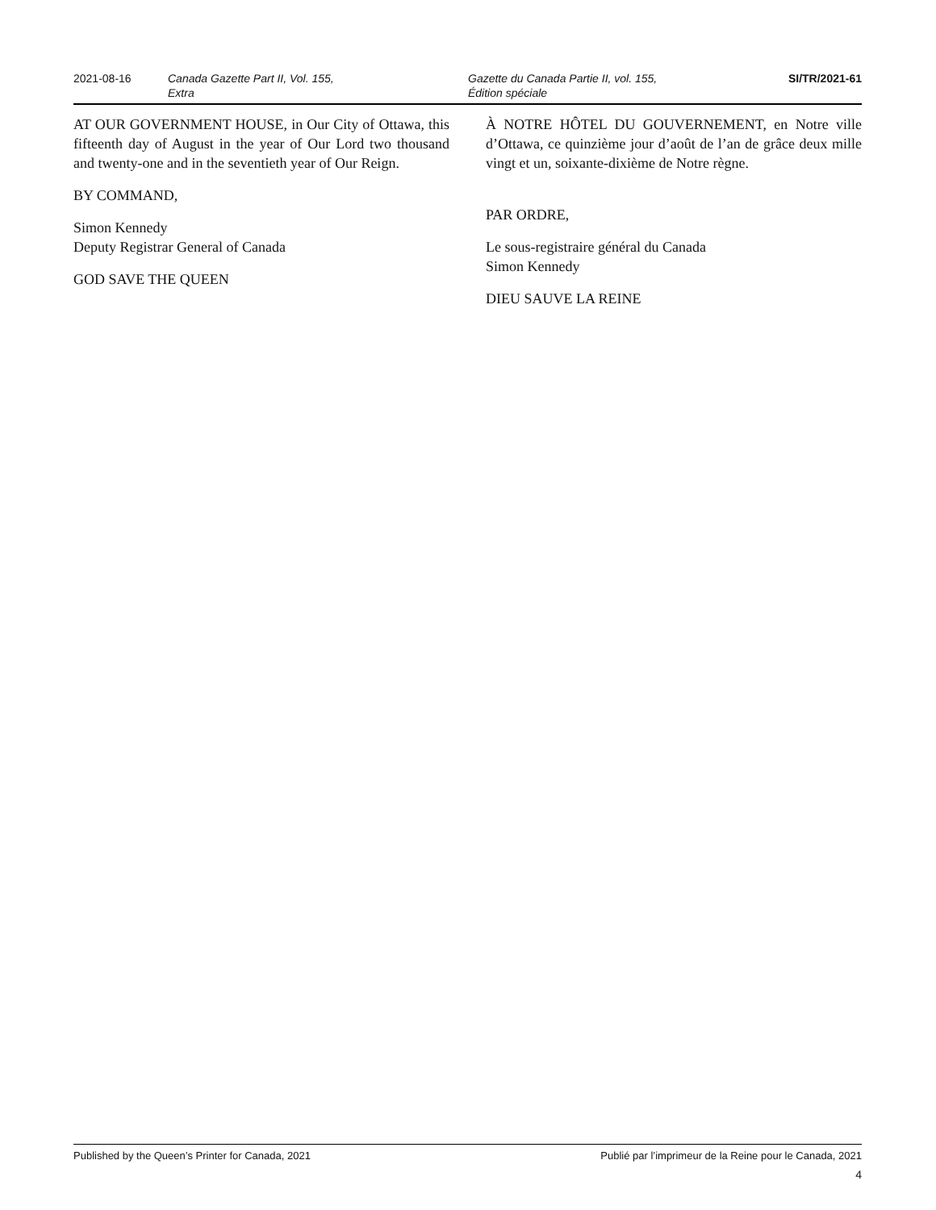2021-08-16 Canada Gazette Part II, Vol. 155,
Extra
Gazette du Canada Partie II, vol. 155,
Édition spéciale
SI/TR/2021-61
AT OUR GOVERNMENT HOUSE, in Our City of Ottawa, this fifteenth day of August in the year of Our Lord two thousand and twenty-one and in the seventieth year of Our Reign.
BY COMMAND,
Simon Kennedy
Deputy Registrar General of Canada
GOD SAVE THE QUEEN
À NOTRE HÔTEL DU GOUVERNEMENT, en Notre ville d’Ottawa, ce quinzième jour d’août de l’an de grâce deux mille vingt et un, soixante-dixième de Notre règne.
PAR ORDRE,
Le sous-registraire général du Canada
Simon Kennedy
DIEU SAUVE LA REINE
Published by the Queen’s Printer for Canada, 2021 Publié par l’imprimeur de la Reine pour le Canada, 2021
4